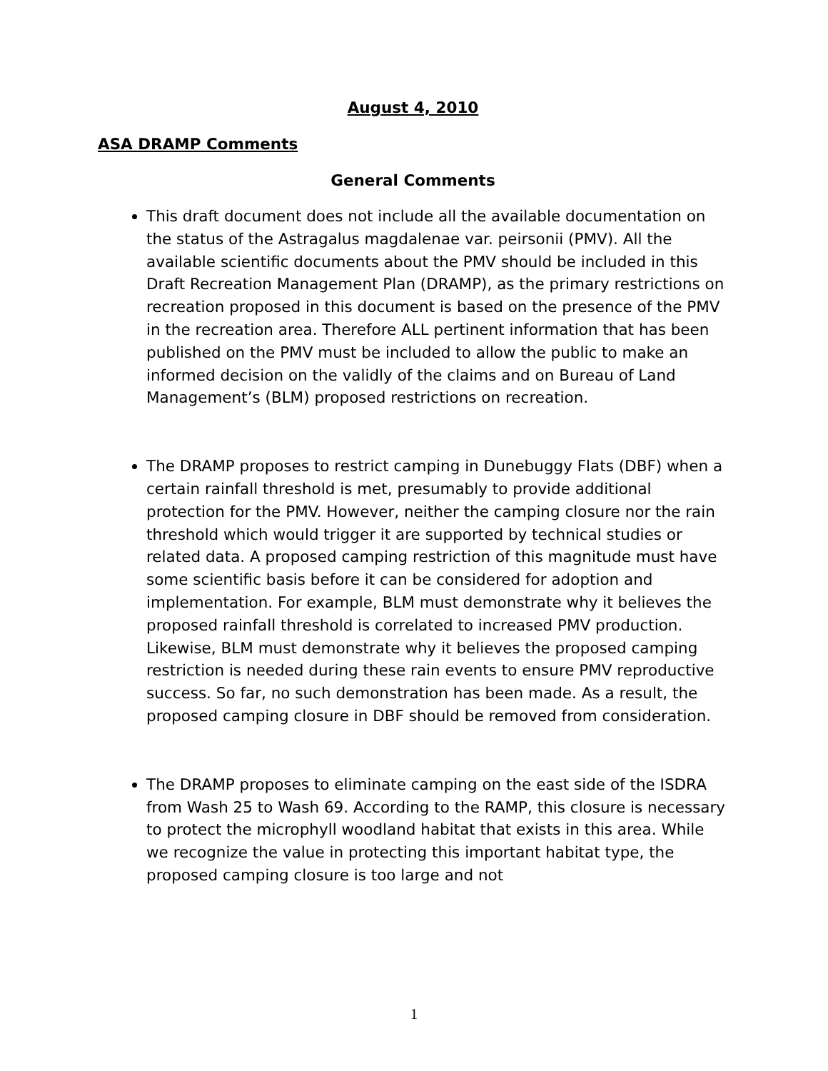August 4, 2010
ASA DRAMP Comments
General Comments
This draft document does not include all the available documentation on the status of the Astragalus magdalenae var. peirsonii (PMV). All the available scientific documents about the PMV should be included in this Draft Recreation Management Plan (DRAMP), as the primary restrictions on recreation proposed in this document is based on the presence of the PMV in the recreation area. Therefore ALL pertinent information that has been published on the PMV must be included to allow the public to make an informed decision on the validly of the claims and on Bureau of Land Management’s (BLM) proposed restrictions on recreation.
The DRAMP proposes to restrict camping in Dunebuggy Flats (DBF) when a certain rainfall threshold is met, presumably to provide additional protection for the PMV. However, neither the camping closure nor the rain threshold which would trigger it are supported by technical studies or related data. A proposed camping restriction of this magnitude must have some scientific basis before it can be considered for adoption and implementation. For example, BLM must demonstrate why it believes the proposed rainfall threshold is correlated to increased PMV production. Likewise, BLM must demonstrate why it believes the proposed camping restriction is needed during these rain events to ensure PMV reproductive success. So far, no such demonstration has been made. As a result, the proposed camping closure in DBF should be removed from consideration.
The DRAMP proposes to eliminate camping on the east side of the ISDRA from Wash 25 to Wash 69. According to the RAMP, this closure is necessary to protect the microphyll woodland habitat that exists in this area. While we recognize the value in protecting this important habitat type, the proposed camping closure is too large and not
1